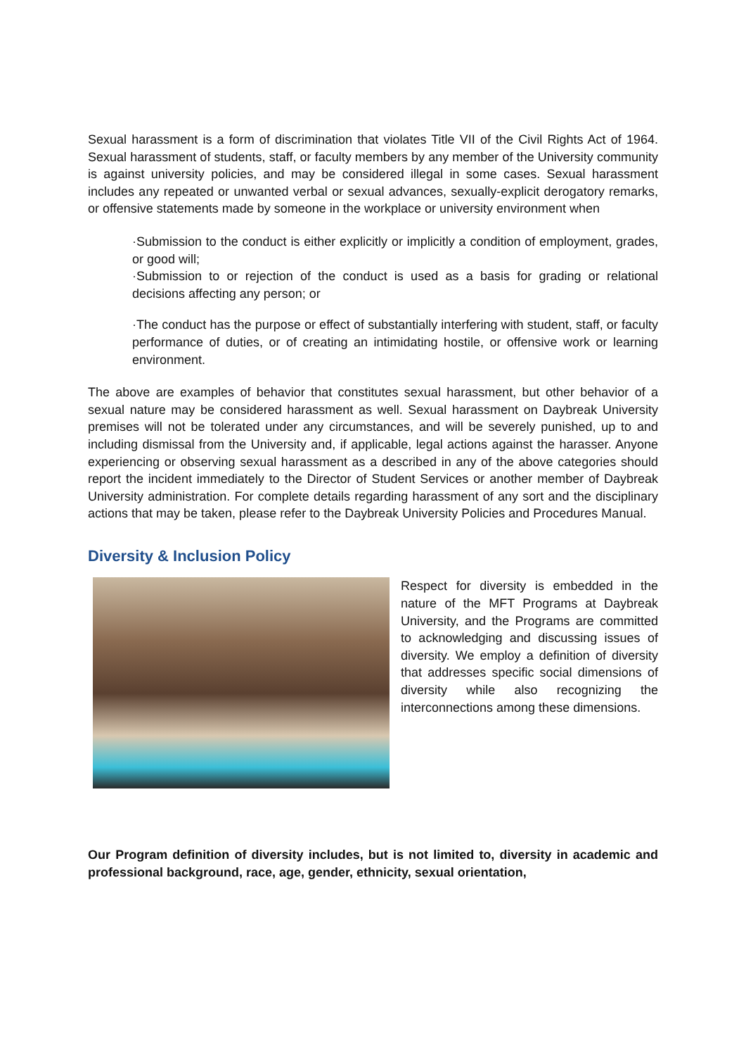Sexual harassment is a form of discrimination that violates Title VII of the Civil Rights Act of 1964. Sexual harassment of students, staff, or faculty members by any member of the University community is against university policies, and may be considered illegal in some cases. Sexual harassment includes any repeated or unwanted verbal or sexual advances, sexually-explicit derogatory remarks, or offensive statements made by someone in the workplace or university environment when
·Submission to the conduct is either explicitly or implicitly a condition of employment, grades, or good will;
·Submission to or rejection of the conduct is used as a basis for grading or relational decisions affecting any person; or
·The conduct has the purpose or effect of substantially interfering with student, staff, or faculty performance of duties, or of creating an intimidating hostile, or offensive work or learning environment.
The above are examples of behavior that constitutes sexual harassment, but other behavior of a sexual nature may be considered harassment as well. Sexual harassment on Daybreak University premises will not be tolerated under any circumstances, and will be severely punished, up to and including dismissal from the University and, if applicable, legal actions against the harasser. Anyone experiencing or observing sexual harassment as a described in any of the above categories should report the incident immediately to the Director of Student Services or another member of Daybreak University administration. For complete details regarding harassment of any sort and the disciplinary actions that may be taken, please refer to the Daybreak University Policies and Procedures Manual.
Diversity & Inclusion Policy
Respect for diversity is embedded in the nature of the MFT Programs at Daybreak University, and the Programs are committed to acknowledging and discussing issues of diversity. We employ a definition of diversity that addresses specific social dimensions of diversity while also recognizing the interconnections among these dimensions.
Our Program definition of diversity includes, but is not limited to, diversity in academic and professional background, race, age, gender, ethnicity, sexual orientation,